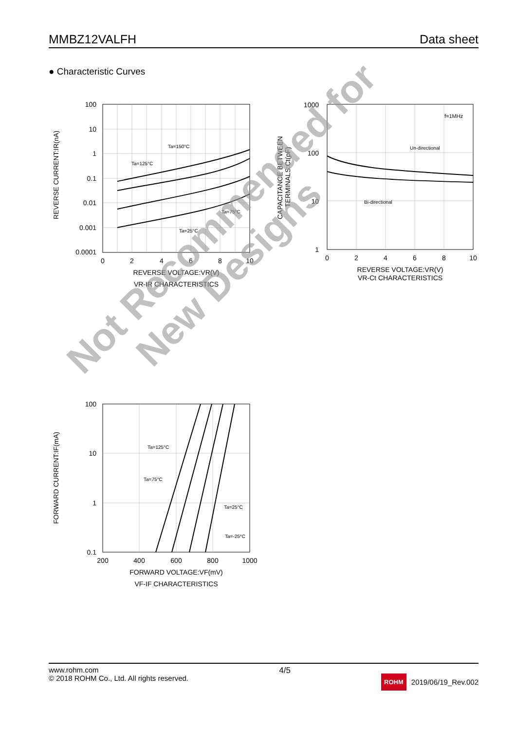MMBZ12VALFH Data sheet
● Characteristic Curves
100
10
1
0.1
0.01
0.001
0.0001
0
2
4
6
8
10
REVERSE VOLTAGE:VR(V)
VR-IR CHARACTERISTICS
REVERSE CURRENT:IR(nA)
Ta=150°C
Ta=125°C
Ta=75°C
Ta=25°C
1000
100
10
1
0
2
4
6
8
10
REVERSE VOLTAGE:VR(V)
VR-Ct CHARACTERISTICS
CAPACITANCE BETWEEN
TERMINALS:Ct(pF)
f=1MHz
Un-directional
Bi-directional
100
10
1
0.1
200
400
600
800
1000
FORWARD VOLTAGE:VF(mV)
VF-IF CHARACTERISTICS
FORWARD CURRENT:IF(mA)
Ta=125°C
Ta=75°C
Ta=25°C
Ta=-25°C
Not Recommended for
New Designs
www.rohm.com
© 2018 ROHM Co., Ltd. All rights reserved. 4/5 ROHM 2019/06/19_Rev.002